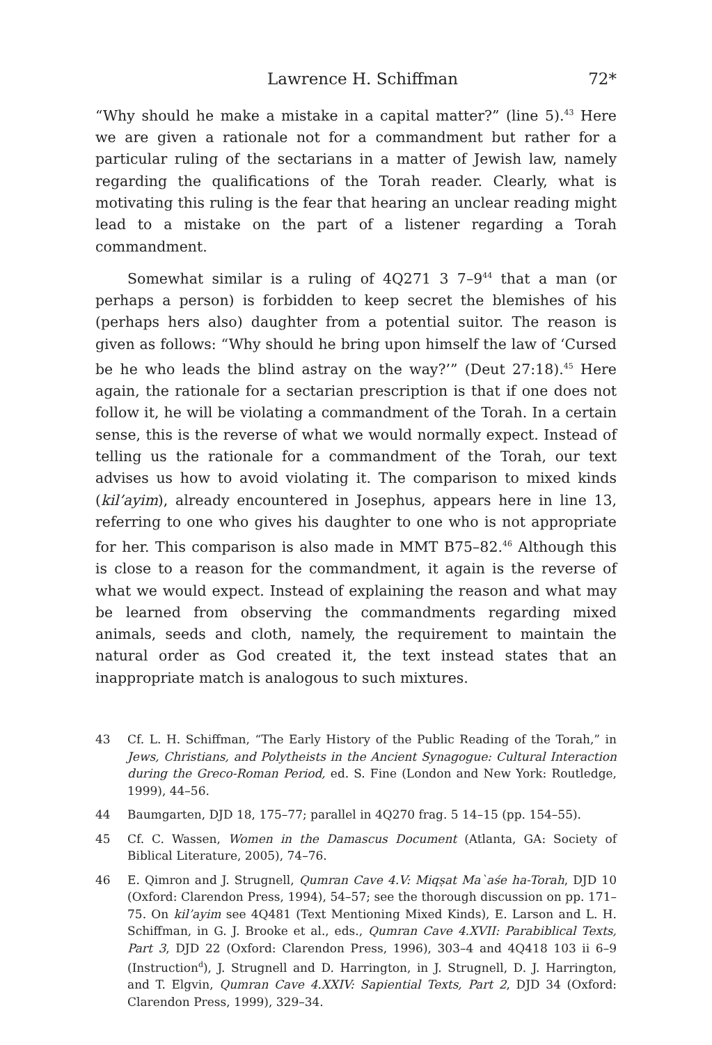Lawrence H. Schiffman 72*
“Why should he make a mistake in a capital matter?” (line 5).<sup>43</sup> Here we are given a rationale not for a commandment but rather for a particular ruling of the sectarians in a matter of Jewish law, namely regarding the qualifications of the Torah reader. Clearly, what is motivating this ruling is the fear that hearing an unclear reading might lead to a mistake on the part of a listener regarding a Torah commandment.
Somewhat similar is a ruling of 4Q271 3 7–9<sup>44</sup> that a man (or perhaps a person) is forbidden to keep secret the blemishes of his (perhaps hers also) daughter from a potential suitor. The reason is given as follows: “Why should he bring upon himself the law of ‘Cursed be he who leads the blind astray on the way?’” (Deut 27:18).<sup>45</sup> Here again, the rationale for a sectarian prescription is that if one does not follow it, he will be violating a commandment of the Torah. In a certain sense, this is the reverse of what we would normally expect. Instead of telling us the rationale for a commandment of the Torah, our text advises us how to avoid violating it. The comparison to mixed kinds (kil’ayim), already encountered in Josephus, appears here in line 13, referring to one who gives his daughter to one who is not appropriate for her. This comparison is also made in MMT B75–82.<sup>46</sup> Although this is close to a reason for the commandment, it again is the reverse of what we would expect. Instead of explaining the reason and what may be learned from observing the commandments regarding mixed animals, seeds and cloth, namely, the requirement to maintain the natural order as God created it, the text instead states that an inappropriate match is analogous to such mixtures.
43 Cf. L. H. Schiffman, “The Early History of the Public Reading of the Torah,” in Jews, Christians, and Polytheists in the Ancient Synagogue: Cultural Interaction during the Greco-Roman Period, ed. S. Fine (London and New York: Routledge, 1999), 44–56.
44 Baumgarten, DJD 18, 175–77; parallel in 4Q270 frag. 5 14–15 (pp. 154–55).
45 Cf. C. Wassen, Women in the Damascus Document (Atlanta, GA: Society of Biblical Literature, 2005), 74–76.
46 E. Qimron and J. Strugnell, Qumran Cave 4.V: Miqṣat Ma`aśe ha-Torah, DJD 10 (Oxford: Clarendon Press, 1994), 54–57; see the thorough discussion on pp. 171–75. On kil’ayim see 4Q481 (Text Mentioning Mixed Kinds), E. Larson and L. H. Schiffman, in G. J. Brooke et al., eds., Qumran Cave 4.XVII: Parabiblical Texts, Part 3, DJD 22 (Oxford: Clarendon Press, 1996), 303–4 and 4Q418 103 ii 6–9 (Instruction<sup>d</sup>), J. Strugnell and D. Harrington, in J. Strugnell, D. J. Harrington, and T. Elgvin, Qumran Cave 4.XXIV: Sapiential Texts, Part 2, DJD 34 (Oxford: Clarendon Press, 1999), 329–34.